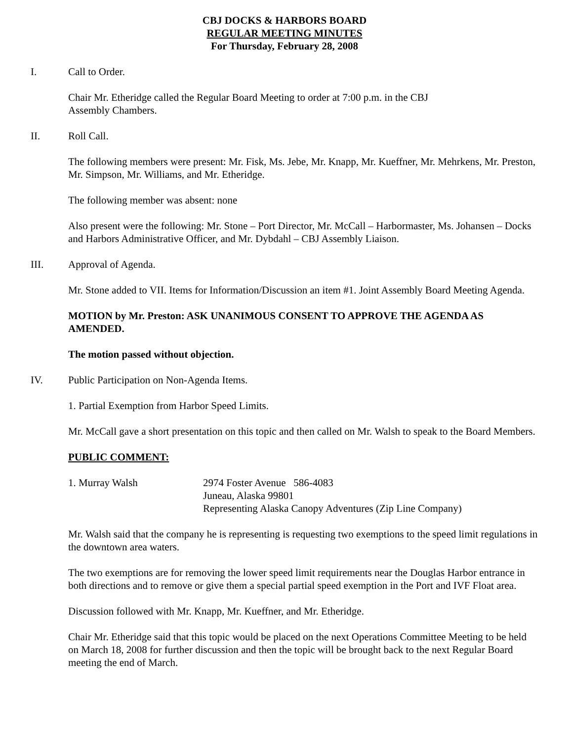CBJ DOCKS & HARBORS BOARD
REGULAR MEETING MINUTES
For Thursday, February 28, 2008
I. Call to Order.
Chair Mr. Etheridge called the Regular Board Meeting to order at 7:00 p.m. in the CBJ
Assembly Chambers.
II. Roll Call.
The following members were present: Mr. Fisk, Ms. Jebe, Mr. Knapp, Mr. Kueffner, Mr. Mehrkens, Mr. Preston, Mr. Simpson, Mr. Williams, and Mr. Etheridge.
The following member was absent: none
Also present were the following: Mr. Stone – Port Director, Mr. McCall – Harbormaster, Ms. Johansen – Docks and Harbors Administrative Officer, and Mr. Dybdahl – CBJ Assembly Liaison.
III. Approval of Agenda.
Mr. Stone added to VII. Items for Information/Discussion an item #1. Joint Assembly Board Meeting Agenda.
MOTION by Mr. Preston: ASK UNANIMOUS CONSENT TO APPROVE THE AGENDA AS AMENDED.
The motion passed without objection.
IV. Public Participation on Non-Agenda Items.
1. Partial Exemption from Harbor Speed Limits.
Mr. McCall gave a short presentation on this topic and then called on Mr. Walsh to speak to the Board Members.
PUBLIC COMMENT:
1. Murray Walsh 2974 Foster Avenue 586-4083
Juneau, Alaska 99801
Representing Alaska Canopy Adventures (Zip Line Company)
Mr. Walsh said that the company he is representing is requesting two exemptions to the speed limit regulations in the downtown area waters.
The two exemptions are for removing the lower speed limit requirements near the Douglas Harbor entrance in both directions and to remove or give them a special partial speed exemption in the Port and IVF Float area.
Discussion followed with Mr. Knapp, Mr. Kueffner, and Mr. Etheridge.
Chair Mr. Etheridge said that this topic would be placed on the next Operations Committee Meeting to be held on March 18, 2008 for further discussion and then the topic will be brought back to the next Regular Board meeting the end of March.